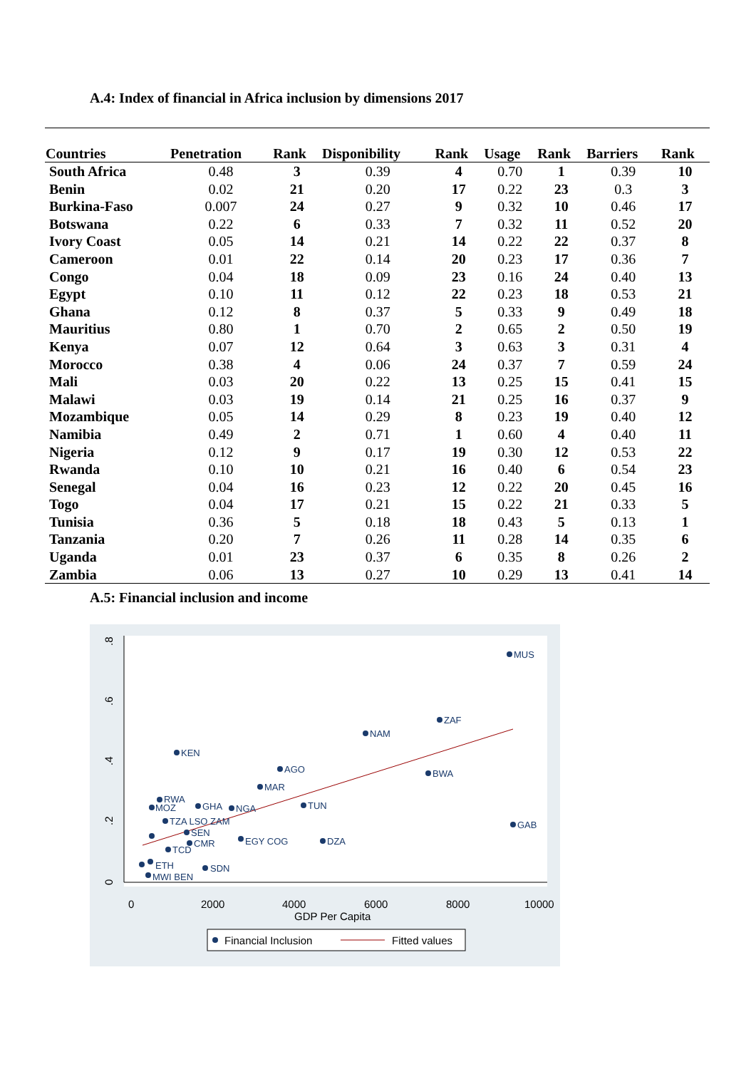A.4: Index of financial in Africa inclusion by dimensions 2017
| Countries | Penetration | Rank | Disponibility | Rank | Usage | Rank | Barriers | Rank |
| --- | --- | --- | --- | --- | --- | --- | --- | --- |
| South Africa | 0.48 | 3 | 0.39 | 4 | 0.70 | 1 | 0.39 | 10 |
| Benin | 0.02 | 21 | 0.20 | 17 | 0.22 | 23 | 0.3 | 3 |
| Burkina-Faso | 0.007 | 24 | 0.27 | 9 | 0.32 | 10 | 0.46 | 17 |
| Botswana | 0.22 | 6 | 0.33 | 7 | 0.32 | 11 | 0.52 | 20 |
| Ivory Coast | 0.05 | 14 | 0.21 | 14 | 0.22 | 22 | 0.37 | 8 |
| Cameroon | 0.01 | 22 | 0.14 | 20 | 0.23 | 17 | 0.36 | 7 |
| Congo | 0.04 | 18 | 0.09 | 23 | 0.16 | 24 | 0.40 | 13 |
| Egypt | 0.10 | 11 | 0.12 | 22 | 0.23 | 18 | 0.53 | 21 |
| Ghana | 0.12 | 8 | 0.37 | 5 | 0.33 | 9 | 0.49 | 18 |
| Mauritius | 0.80 | 1 | 0.70 | 2 | 0.65 | 2 | 0.50 | 19 |
| Kenya | 0.07 | 12 | 0.64 | 3 | 0.63 | 3 | 0.31 | 4 |
| Morocco | 0.38 | 4 | 0.06 | 24 | 0.37 | 7 | 0.59 | 24 |
| Mali | 0.03 | 20 | 0.22 | 13 | 0.25 | 15 | 0.41 | 15 |
| Malawi | 0.03 | 19 | 0.14 | 21 | 0.25 | 16 | 0.37 | 9 |
| Mozambique | 0.05 | 14 | 0.29 | 8 | 0.23 | 19 | 0.40 | 12 |
| Namibia | 0.49 | 2 | 0.71 | 1 | 0.60 | 4 | 0.40 | 11 |
| Nigeria | 0.12 | 9 | 0.17 | 19 | 0.30 | 12 | 0.53 | 22 |
| Rwanda | 0.10 | 10 | 0.21 | 16 | 0.40 | 6 | 0.54 | 23 |
| Senegal | 0.04 | 16 | 0.23 | 12 | 0.22 | 20 | 0.45 | 16 |
| Togo | 0.04 | 17 | 0.21 | 15 | 0.22 | 21 | 0.33 | 5 |
| Tunisia | 0.36 | 5 | 0.18 | 18 | 0.43 | 5 | 0.13 | 1 |
| Tanzania | 0.20 | 7 | 0.26 | 11 | 0.28 | 14 | 0.35 | 6 |
| Uganda | 0.01 | 23 | 0.37 | 6 | 0.35 | 8 | 0.26 | 2 |
| Zambia | 0.06 | 13 | 0.27 | 10 | 0.29 | 13 | 0.41 | 14 |
A.5: Financial inclusion and income
0
.2
.4
.6
.8
0
2000
4000
6000
8000
10000
GDP Per Capita
MUS
ZAF
NAM
KEN
AGO
BWA
MAR
TUN
GAB
DZA
SDN
GHA
NGA
RWA
MOZ
TZA LSO ZAM
SEN
CMR
EGY COG
ETH
MWI BEN
TCD
Financial Inclusion
Fitted values